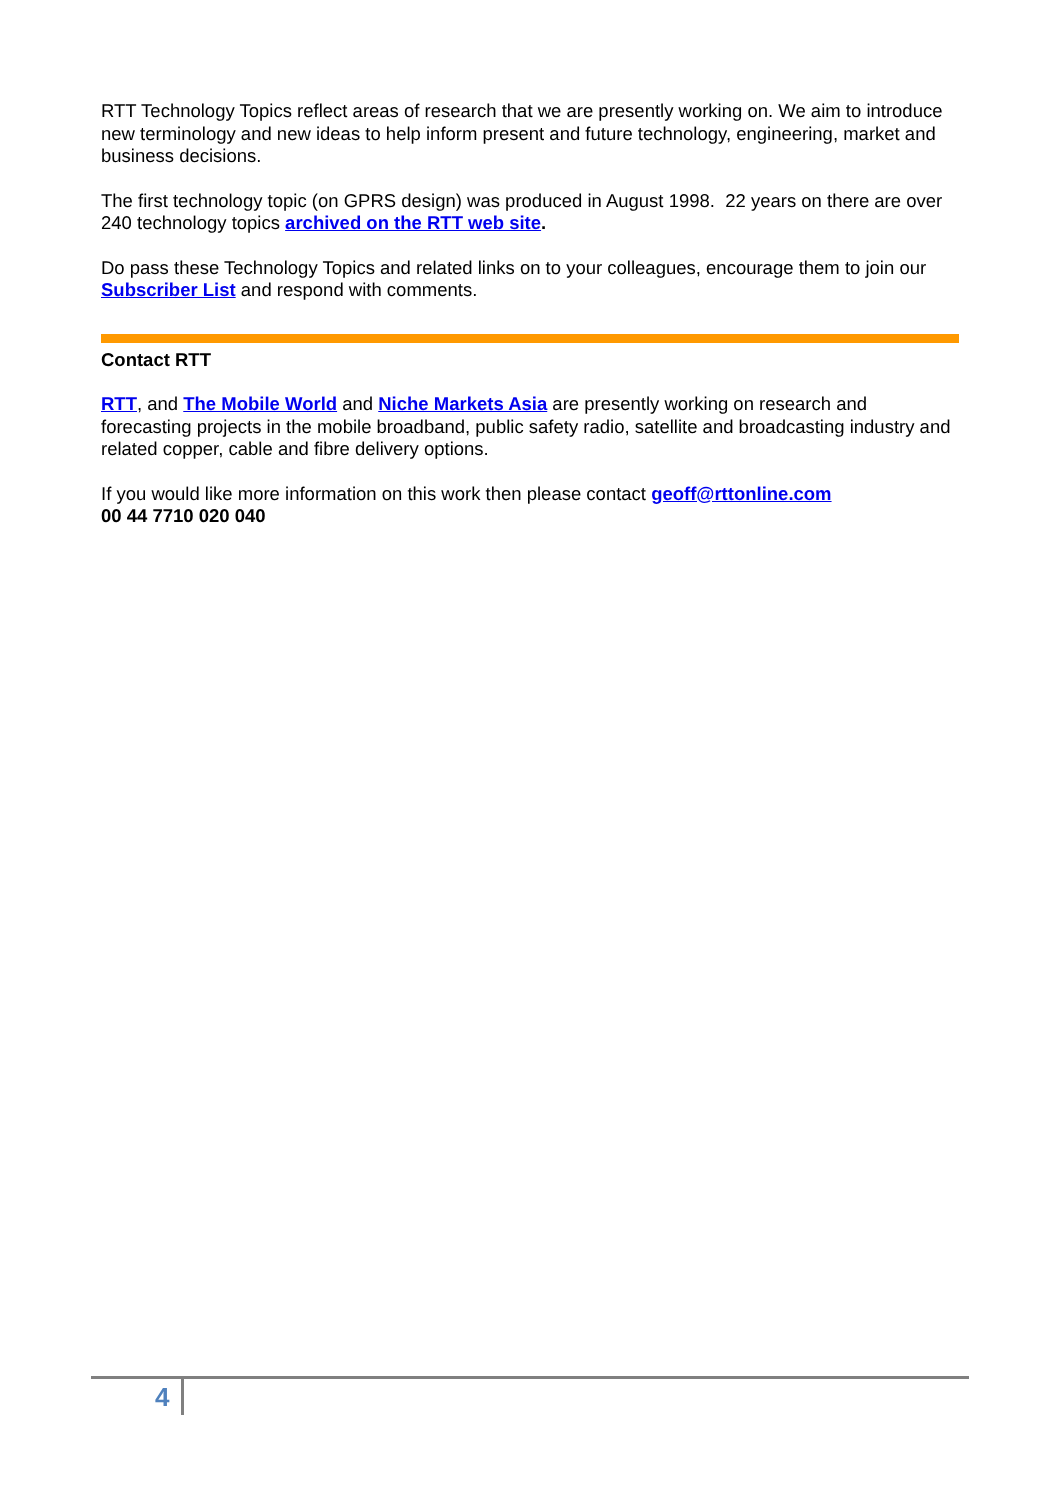RTT Technology Topics reflect areas of research that we are presently working on. We aim to introduce new terminology and new ideas to help inform present and future technology, engineering, market and business decisions.
The first technology topic (on GPRS design) was produced in August 1998. 22 years on there are over 240 technology topics archived on the RTT web site.
Do pass these Technology Topics and related links on to your colleagues, encourage them to join our Subscriber List and respond with comments.
Contact RTT
RTT, and The Mobile World and Niche Markets Asia are presently working on research and forecasting projects in the mobile broadband, public safety radio, satellite and broadcasting industry and related copper, cable and fibre delivery options.
If you would like more information on this work then please contact geoff@rttonline.com
00 44 7710 020 040
4